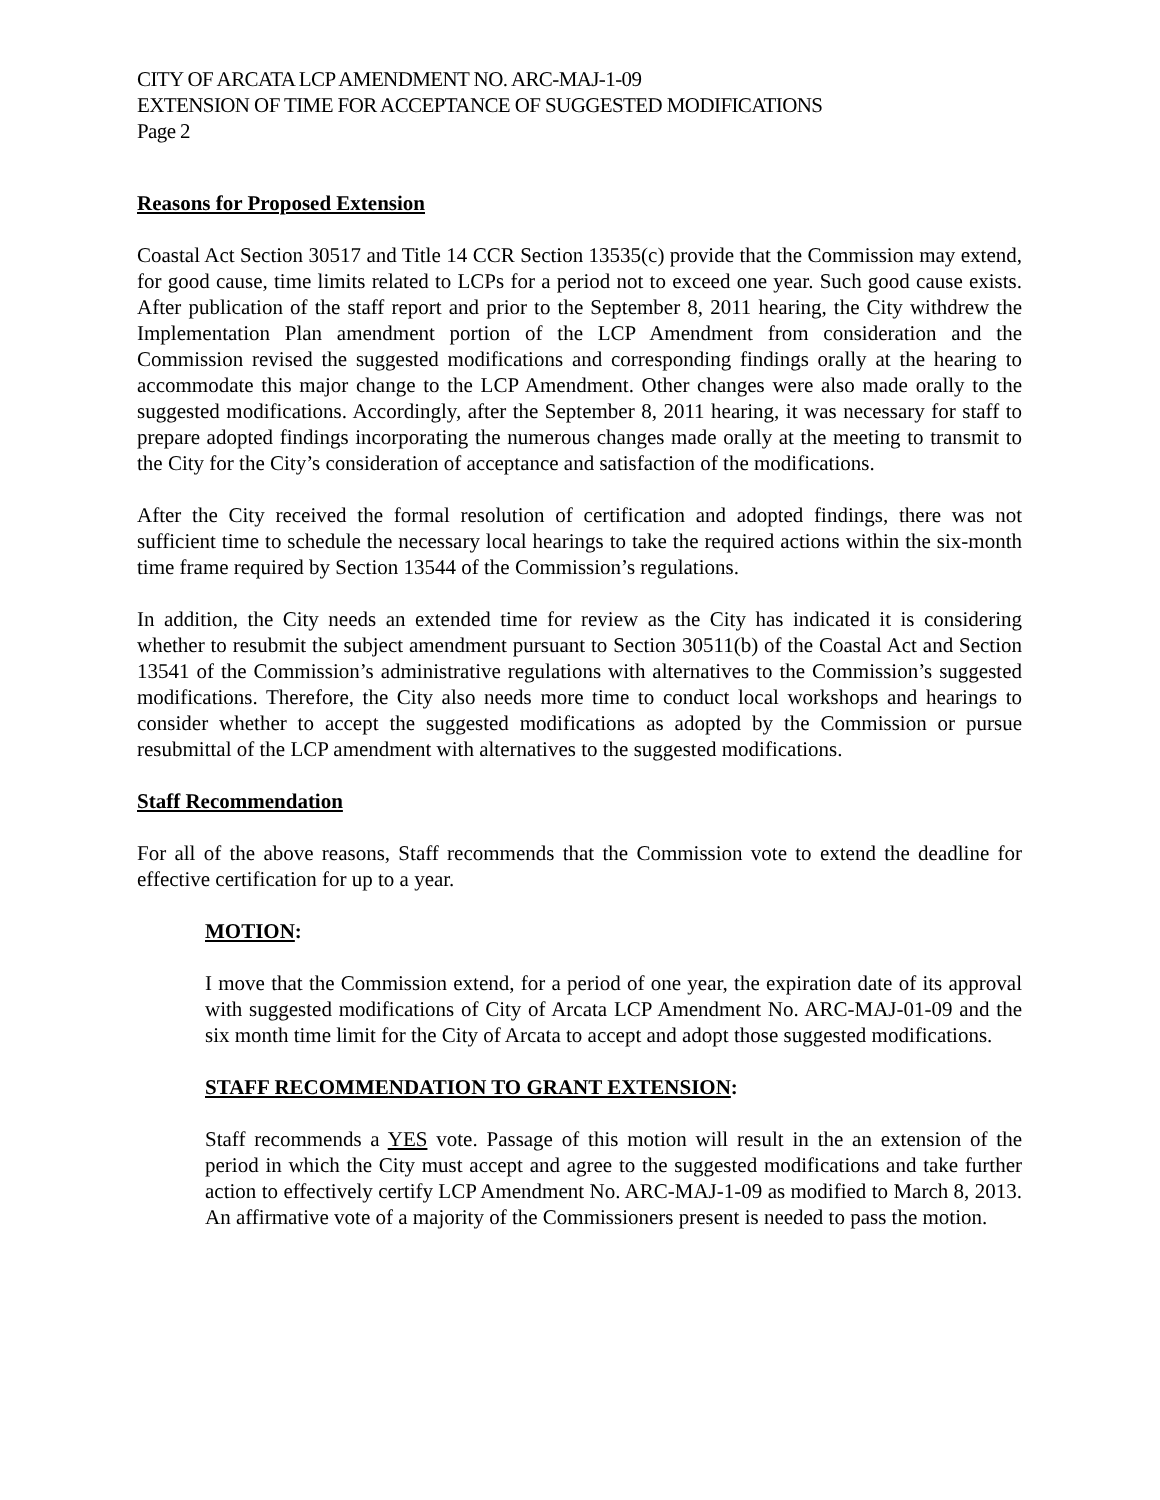CITY OF ARCATA LCP AMENDMENT NO. ARC-MAJ-1-09
EXTENSION OF TIME FOR ACCEPTANCE OF SUGGESTED MODIFICATIONS
Page 2
Reasons for Proposed Extension
Coastal Act Section 30517 and Title 14 CCR Section 13535(c) provide that the Commission may extend, for good cause, time limits related to LCPs for a period not to exceed one year. Such good cause exists. After publication of the staff report and prior to the September 8, 2011 hearing, the City withdrew the Implementation Plan amendment portion of the LCP Amendment from consideration and the Commission revised the suggested modifications and corresponding findings orally at the hearing to accommodate this major change to the LCP Amendment. Other changes were also made orally to the suggested modifications. Accordingly, after the September 8, 2011 hearing, it was necessary for staff to prepare adopted findings incorporating the numerous changes made orally at the meeting to transmit to the City for the City’s consideration of acceptance and satisfaction of the modifications.
After the City received the formal resolution of certification and adopted findings, there was not sufficient time to schedule the necessary local hearings to take the required actions within the six-month time frame required by Section 13544 of the Commission’s regulations.
In addition, the City needs an extended time for review as the City has indicated it is considering whether to resubmit the subject amendment pursuant to Section 30511(b) of the Coastal Act and Section 13541 of the Commission’s administrative regulations with alternatives to the Commission’s suggested modifications. Therefore, the City also needs more time to conduct local workshops and hearings to consider whether to accept the suggested modifications as adopted by the Commission or pursue resubmittal of the LCP amendment with alternatives to the suggested modifications.
Staff Recommendation
For all of the above reasons, Staff recommends that the Commission vote to extend the deadline for effective certification for up to a year.
MOTION:
I move that the Commission extend, for a period of one year, the expiration date of its approval with suggested modifications of City of Arcata LCP Amendment No. ARC-MAJ-01-09 and the six month time limit for the City of Arcata to accept and adopt those suggested modifications.
STAFF RECOMMENDATION TO GRANT EXTENSION:
Staff recommends a YES vote. Passage of this motion will result in the an extension of the period in which the City must accept and agree to the suggested modifications and take further action to effectively certify LCP Amendment No. ARC-MAJ-1-09 as modified to March 8, 2013. An affirmative vote of a majority of the Commissioners present is needed to pass the motion.